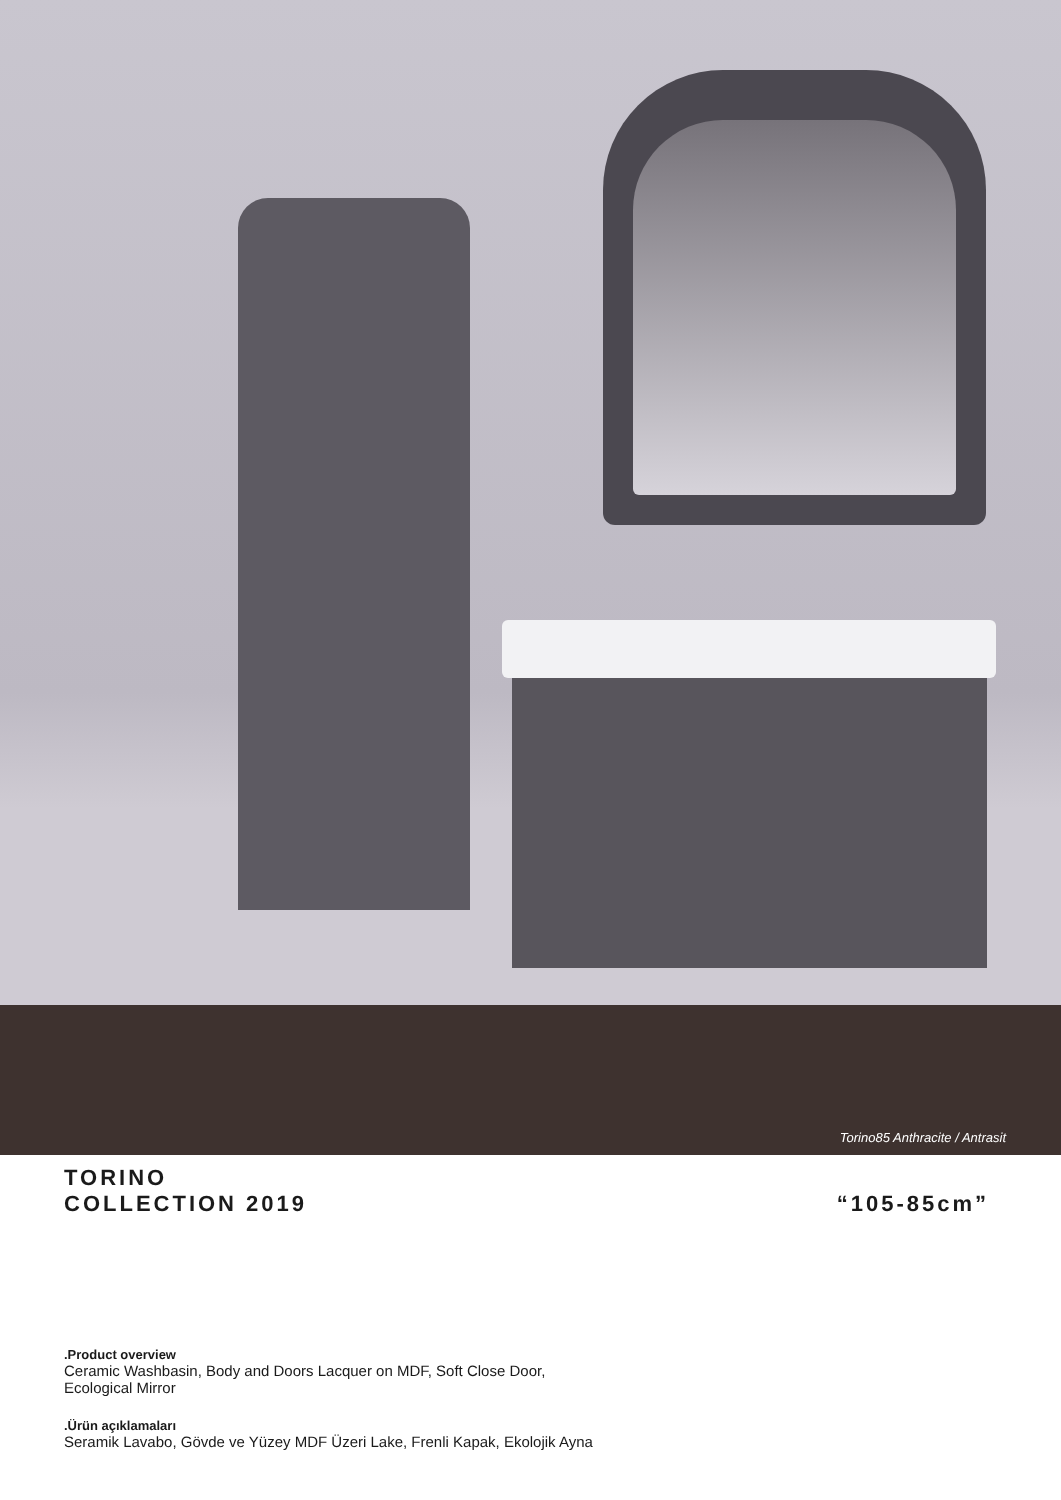Torino85 Anthracite / Antrasit
TORINO
COLLECTION 2019
“105-85cm”
.Product overview
Ceramic Washbasin, Body and Doors Lacquer on MDF, Soft Close Door, Ecological Mirror
.Ürün açıklamaları
Seramik Lavabo, Gövde ve Yüzey MDF Üzeri Lake, Frenli Kapak, Ekolojik Ayna